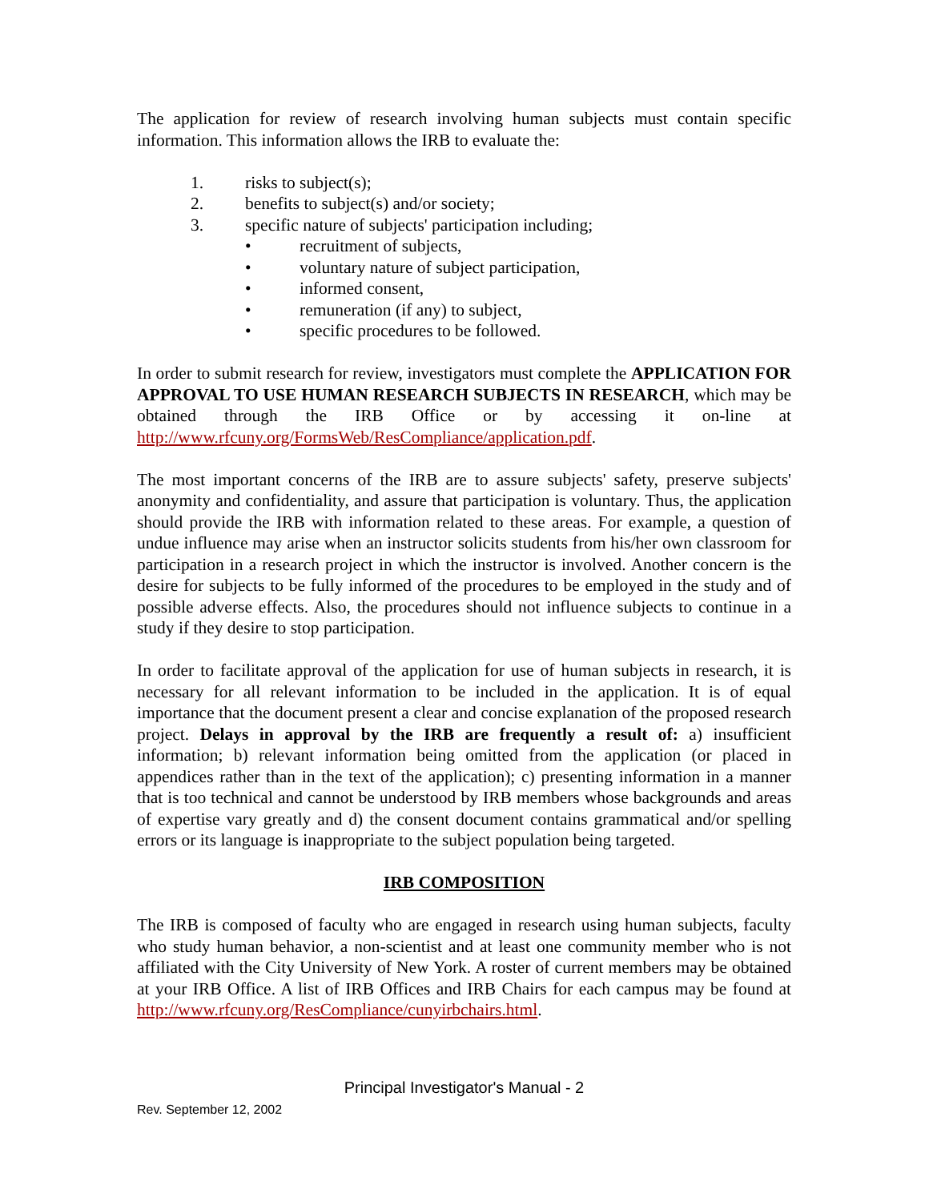The application for review of research involving human subjects must contain specific information. This information allows the IRB to evaluate the:
1. risks to subject(s);
2. benefits to subject(s) and/or society;
3. specific nature of subjects' participation including;
• recruitment of subjects,
• voluntary nature of subject participation,
• informed consent,
• remuneration (if any) to subject,
• specific procedures to be followed.
In order to submit research for review, investigators must complete the APPLICATION FOR APPROVAL TO USE HUMAN RESEARCH SUBJECTS IN RESEARCH, which may be obtained through the IRB Office or by accessing it on-line at http://www.rfcuny.org/FormsWeb/ResCompliance/application.pdf.
The most important concerns of the IRB are to assure subjects' safety, preserve subjects' anonymity and confidentiality, and assure that participation is voluntary. Thus, the application should provide the IRB with information related to these areas. For example, a question of undue influence may arise when an instructor solicits students from his/her own classroom for participation in a research project in which the instructor is involved. Another concern is the desire for subjects to be fully informed of the procedures to be employed in the study and of possible adverse effects. Also, the procedures should not influence subjects to continue in a study if they desire to stop participation.
In order to facilitate approval of the application for use of human subjects in research, it is necessary for all relevant information to be included in the application. It is of equal importance that the document present a clear and concise explanation of the proposed research project. Delays in approval by the IRB are frequently a result of: a) insufficient information; b) relevant information being omitted from the application (or placed in appendices rather than in the text of the application); c) presenting information in a manner that is too technical and cannot be understood by IRB members whose backgrounds and areas of expertise vary greatly and d) the consent document contains grammatical and/or spelling errors or its language is inappropriate to the subject population being targeted.
IRB COMPOSITION
The IRB is composed of faculty who are engaged in research using human subjects, faculty who study human behavior, a non-scientist and at least one community member who is not affiliated with the City University of New York. A roster of current members may be obtained at your IRB Office. A list of IRB Offices and IRB Chairs for each campus may be found at http://www.rfcuny.org/ResCompliance/cunyirbchairs.html.
Principal Investigator's Manual - 2
Rev. September 12, 2002